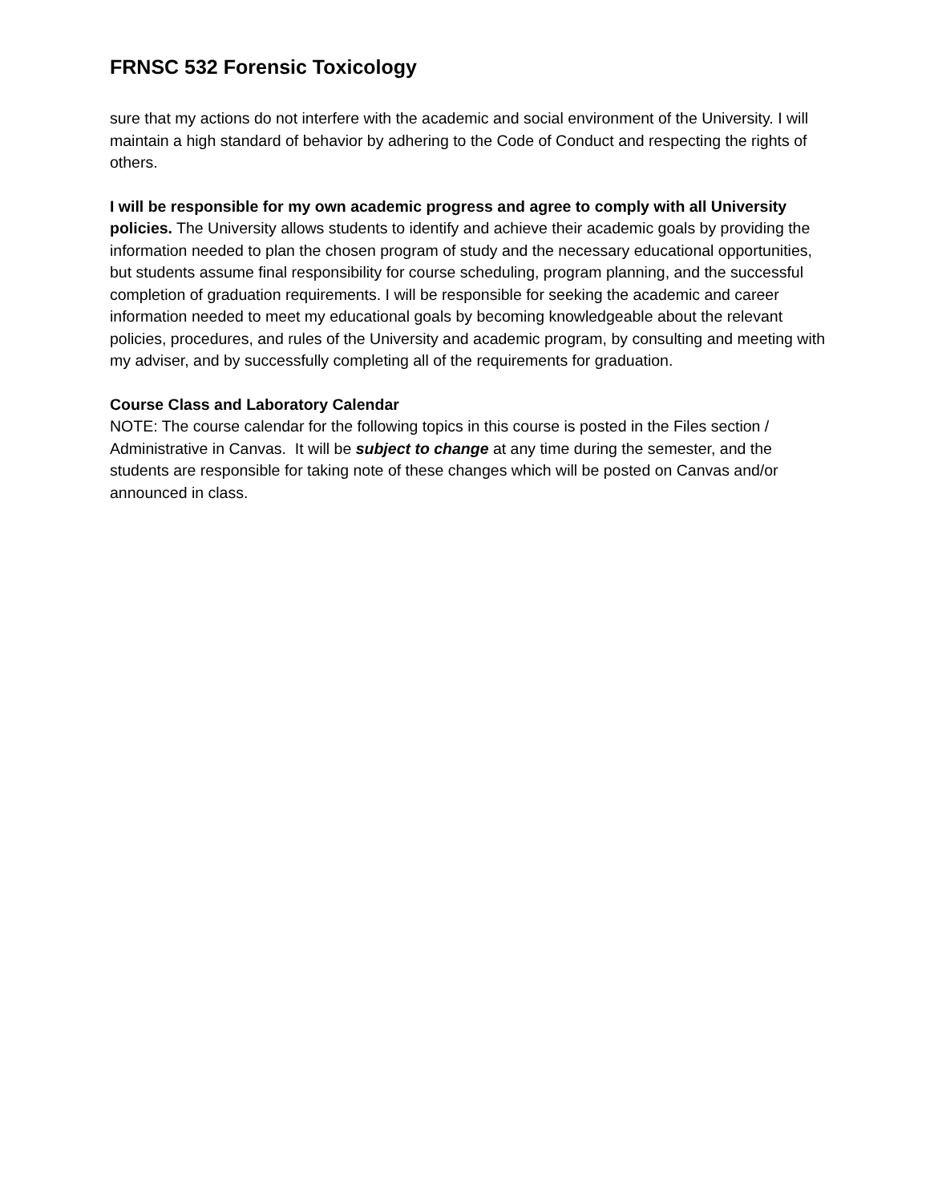FRNSC 532 Forensic Toxicology
sure that my actions do not interfere with the academic and social environment of the University. I will maintain a high standard of behavior by adhering to the Code of Conduct and respecting the rights of others.
I will be responsible for my own academic progress and agree to comply with all University policies. The University allows students to identify and achieve their academic goals by providing the information needed to plan the chosen program of study and the necessary educational opportunities, but students assume final responsibility for course scheduling, program planning, and the successful completion of graduation requirements. I will be responsible for seeking the academic and career information needed to meet my educational goals by becoming knowledgeable about the relevant policies, procedures, and rules of the University and academic program, by consulting and meeting with my adviser, and by successfully completing all of the requirements for graduation.
Course Class and Laboratory Calendar
NOTE: The course calendar for the following topics in this course is posted in the Files section / Administrative in Canvas. It will be subject to change at any time during the semester, and the students are responsible for taking note of these changes which will be posted on Canvas and/or announced in class.